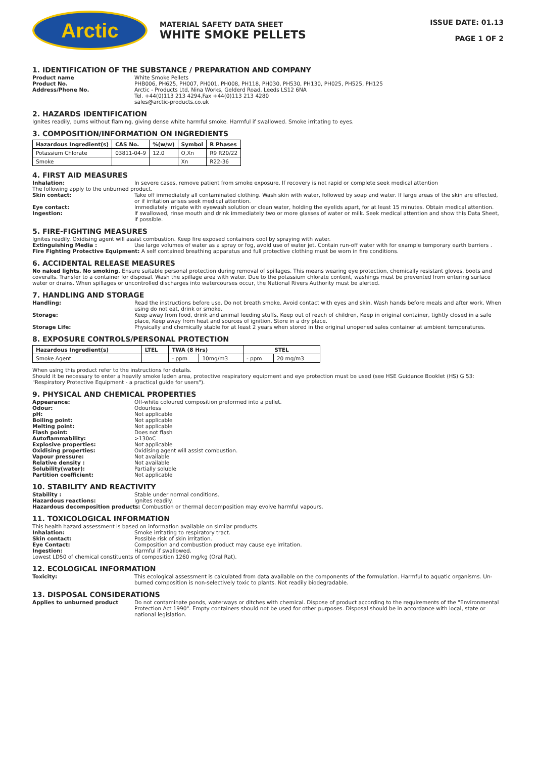Arctic
MATERIAL SAFETY DATA SHEET
WHITE SMOKE PELLETS
ISSUE DATE: 01.13
PAGE 1 OF 2
1. IDENTIFICATION OF THE SUBSTANCE / PREPARATION AND COMPANY
Product name White Smoke Pellets
Product No. PHB006, PH625, PH007, PH001, PH008, PH118, PH030, PH530, PH130, PH025, PH525, PH125
Address/Phone No. Arctic - Products Ltd, Nina Works, Gelderd Road, Leeds LS12 6NA
Tel. +44(0)113 213 4294,Fax +44(0)113 213 4280
sales@arctic-products.co.uk
2. HAZARDS IDENTIFICATION
Ignites readily, burns without flaming, giving dense white harmful smoke. Harmful if swallowed. Smoke irritating to eyes.
3. COMPOSITION/INFORMATION ON INGREDIENTS
| Hazardous Ingredient(s) | CAS No. | %(w/w) | Symbol | R Phases |
| --- | --- | --- | --- | --- |
| Potassium Chlorate | 03811-04-9 | 12.0 | O,Xn | R9 R20/22 |
| Smoke | | | Xn | R22-36 |
4. FIRST AID MEASURES
Inhalation: In severe cases, remove patient from smoke exposure. If recovery is not rapid or complete seek medical attention
The following apply to the unburned product.
Skin contact: Take off immediately all contaminated clothing. Wash skin with water, followed by soap and water. If large areas of the skin are effected, or if irritation arises seek medical attention.
Eye contact: Immediately irrigate with eyewash solution or clean water, holding the eyelids apart, for at least 15 minutes. Obtain medical attention.
Ingestion: If swallowed, rinse mouth and drink immediately two or more glasses of water or milk. Seek medical attention and show this Data Sheet, if possible.
5. FIRE-FIGHTING MEASURES
Ignites readily. Oxidising agent will assist combustion. Keep fire exposed containers cool by spraying with water.
Extinguishing Media : Use large volumes of water as a spray or fog, avoid use of water jet. Contain run-off water with for example temporary earth barriers .
Fire Fighting Protective Equipment: A self contained breathing apparatus and full protective clothing must be worn in fire conditions.
6. ACCIDENTAL RELEASE MEASURES
No naked lights. No smoking. Ensure suitable personal protection during removal of spillages. This means wearing eye protection, chemically resistant gloves, boots and coveralls. Transfer to a container for disposal. Wash the spillage area with water. Due to the potassium chlorate content, washings must be prevented from entering surface water or drains. When spillages or uncontrolled discharges into watercourses occur, the National Rivers Authority must be alerted.
7. HANDLING AND STORAGE
Handling: Read the instructions before use. Do not breath smoke. Avoid contact with eyes and skin. Wash hands before meals and after work. When using do not eat, drink or smoke.
Storage: Keep away from food, drink and animal feeding stuffs, Keep out of reach of children, Keep in original container, tightly closed in a safe place, Keep away from heat and sources of ignition. Store in a dry place.
Storage Life: Physically and chemically stable for at least 2 years when stored in the original unopened sales container at ambient temperatures.
8. EXPOSURE CONTROLS/PERSONAL PROTECTION
| Hazardous Ingredient(s) | LTEL | TWA (8 Hrs) | | STEL | |
| --- | --- | --- | --- | --- | --- |
| Smoke Agent | | - ppm | 10mg/m3 | - ppm | 20 mg/m3 |
When using this product refer to the instructions for details.
Should it be necessary to enter a heavily smoke laden area, protective respiratory equipment and eye protection must be used (see HSE Guidance Booklet (HS) G 53: "Respiratory Protective Equipment - a practical guide for users").
9. PHYSICAL AND CHEMICAL PROPERTIES
Appearance: Off-white coloured composition preformed into a pellet.
Odour: Odourless
pH: Not applicable
Boiling point: Not applicable
Melting point: Not applicable
Flash point: Does not flash
Autoflammability: >130oC
Explosive properties: Not applicable
Oxidising properties: Oxidising agent will assist combustion.
Vapour pressure: Not available
Relative density : Not available
Solubility(water): Partially soluble
Partition coefficient: Not applicable
10. STABILITY AND REACTIVITY
Stability : Stable under normal conditions.
Hazardous reactions: Ignites readily.
Hazardous decomposition products: Combustion or thermal decomposition may evolve harmful vapours.
11. TOXICOLOGICAL INFORMATION
This health hazard assessment is based on information available on similar products.
Inhalation: Smoke irritating to respiratory tract.
Skin contact: Possible risk of skin irritation.
Eye Contact: Composition and combustion product may cause eye irritation.
Ingestion: Harmful if swallowed.
Lowest LD50 of chemical constituents of composition 1260 mg/kg (Oral Rat).
12. ECOLOGICAL INFORMATION
Toxicity: This ecological assessment is calculated from data available on the components of the formulation. Harmful to aquatic organisms. Un-burned composition is non-selectively toxic to plants. Not readily biodegradable.
13. DISPOSAL CONSIDERATIONS
Applies to unburned product Do not contaminate ponds, waterways or ditches with chemical. Dispose of product according to the requirements of the "Environmental Protection Act 1990". Empty containers should not be used for other purposes. Disposal should be in accordance with local, state or national legislation.